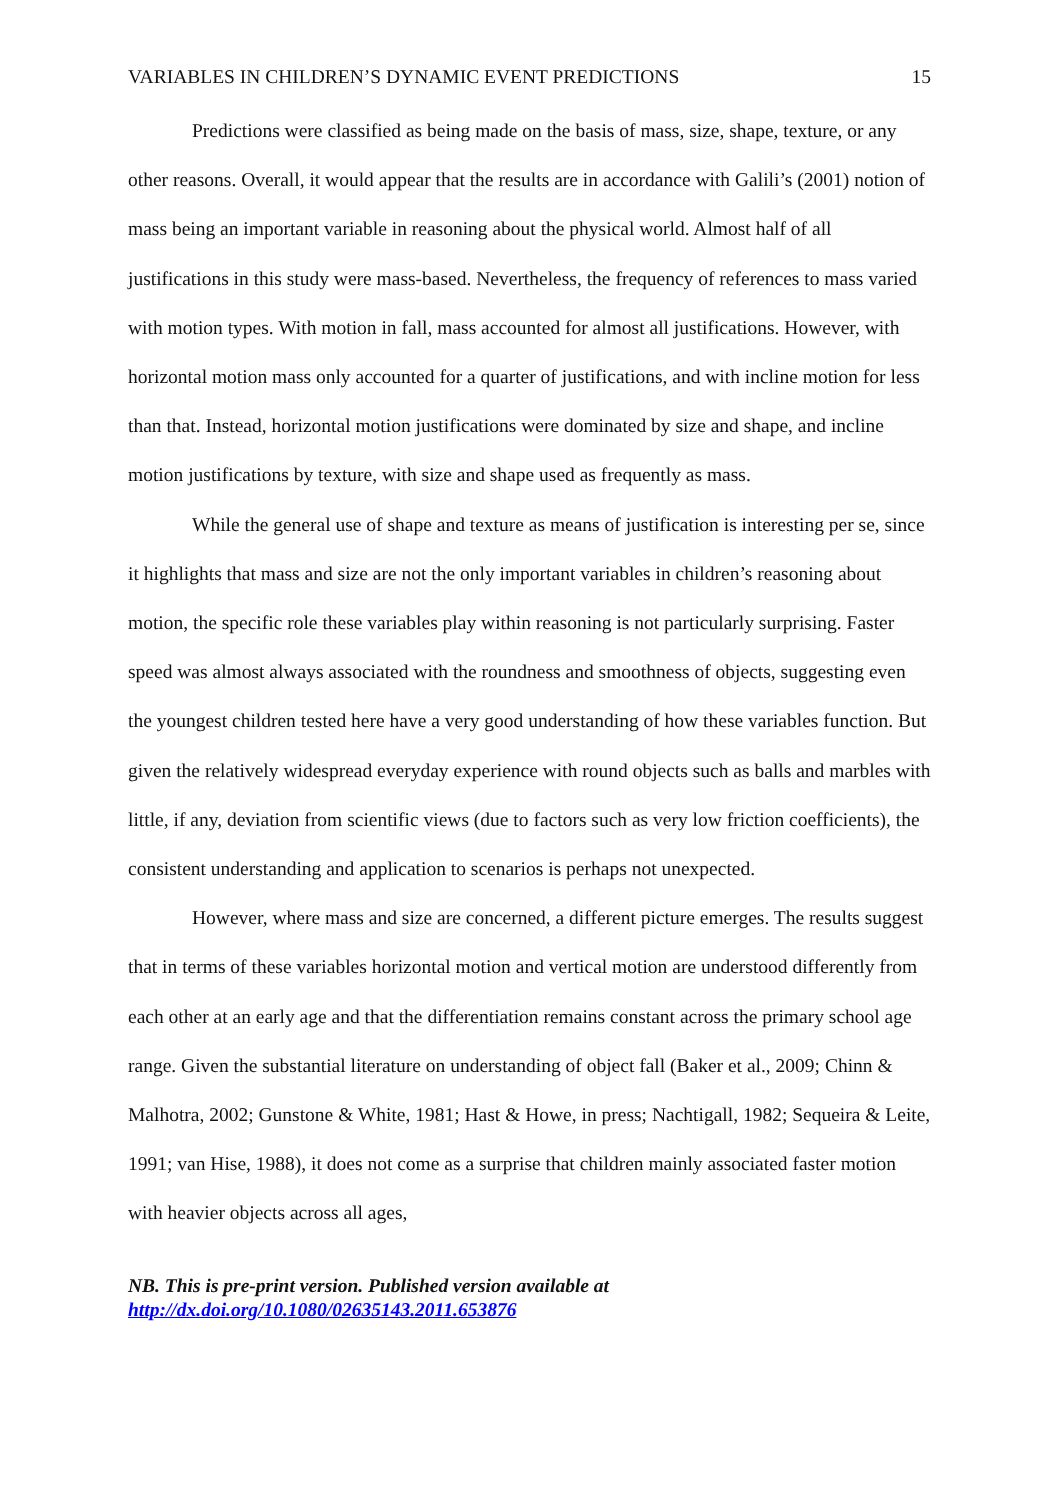VARIABLES IN CHILDREN’S DYNAMIC EVENT PREDICTIONS 15
Predictions were classified as being made on the basis of mass, size, shape, texture, or any other reasons. Overall, it would appear that the results are in accordance with Galili’s (2001) notion of mass being an important variable in reasoning about the physical world. Almost half of all justifications in this study were mass-based. Nevertheless, the frequency of references to mass varied with motion types. With motion in fall, mass accounted for almost all justifications. However, with horizontal motion mass only accounted for a quarter of justifications, and with incline motion for less than that. Instead, horizontal motion justifications were dominated by size and shape, and incline motion justifications by texture, with size and shape used as frequently as mass.
While the general use of shape and texture as means of justification is interesting per se, since it highlights that mass and size are not the only important variables in children’s reasoning about motion, the specific role these variables play within reasoning is not particularly surprising. Faster speed was almost always associated with the roundness and smoothness of objects, suggesting even the youngest children tested here have a very good understanding of how these variables function. But given the relatively widespread everyday experience with round objects such as balls and marbles with little, if any, deviation from scientific views (due to factors such as very low friction coefficients), the consistent understanding and application to scenarios is perhaps not unexpected.
However, where mass and size are concerned, a different picture emerges. The results suggest that in terms of these variables horizontal motion and vertical motion are understood differently from each other at an early age and that the differentiation remains constant across the primary school age range. Given the substantial literature on understanding of object fall (Baker et al., 2009; Chinn & Malhotra, 2002; Gunstone & White, 1981; Hast & Howe, in press; Nachtigall, 1982; Sequeira & Leite, 1991; van Hise, 1988), it does not come as a surprise that children mainly associated faster motion with heavier objects across all ages,
NB. This is pre-print version. Published version available at
http://dx.doi.org/10.1080/02635143.2011.653876